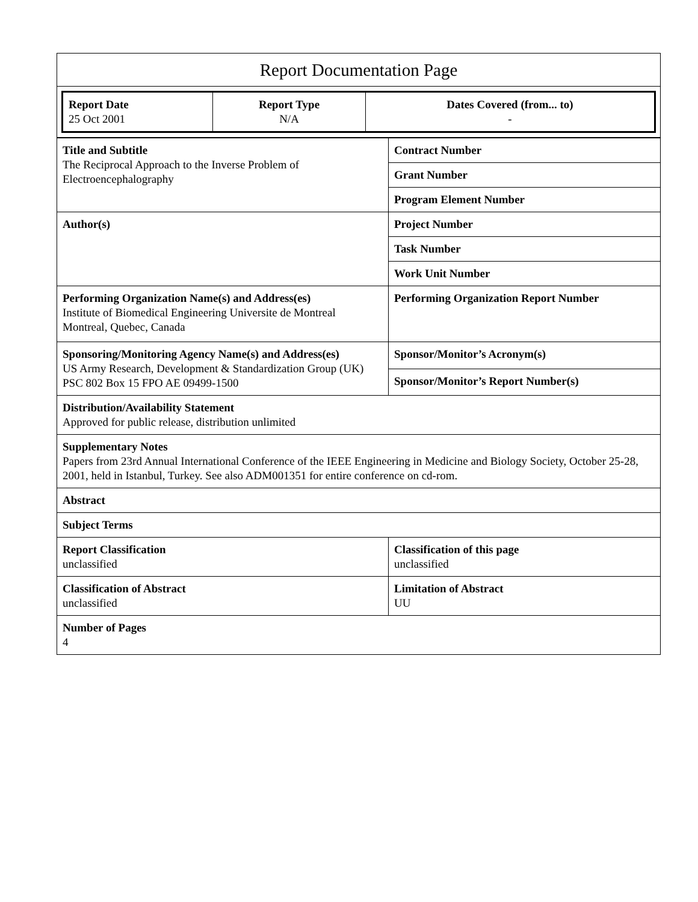| Report Documentation Page |
| / Report Date 25 Oct 2001 / Report Type N/A / Dates Covered (from... to) - / |
| Title and Subtitle The Reciprocal Approach to the Inverse Problem of Electroencephalography | Contract Number |
| | Grant Number |
| | Program Element Number |
| Author(s) | Project Number |
| | Task Number |
| | Work Unit Number |
| Performing Organization Name(s) and Address(es) Institute of Biomedical Engineering Universite de Montreal Montreal, Quebec, Canada | Performing Organization Report Number |
| Sponsoring/Monitoring Agency Name(s) and Address(es) US Army Research, Development & Standardization Group (UK) PSC 802 Box 15 FPO AE 09499-1500 | Sponsor/Monitor’s Acronym(s) |
| | Sponsor/Monitor’s Report Number(s) |
| Distribution/Availability Statement Approved for public release, distribution unlimited | |
| Supplementary Notes Papers from 23rd Annual International Conference of the IEEE Engineering in Medicine and Biology Society, October 25-28, 2001, held in Istanbul, Turkey. See also ADM001351 for entire conference on cd-rom. | |
| Abstract | |
| Subject Terms | |
| Report Classification unclassified | Classification of this page unclassified |
| Classification of Abstract unclassified | Limitation of Abstract UU |
| Number of Pages 4 | |